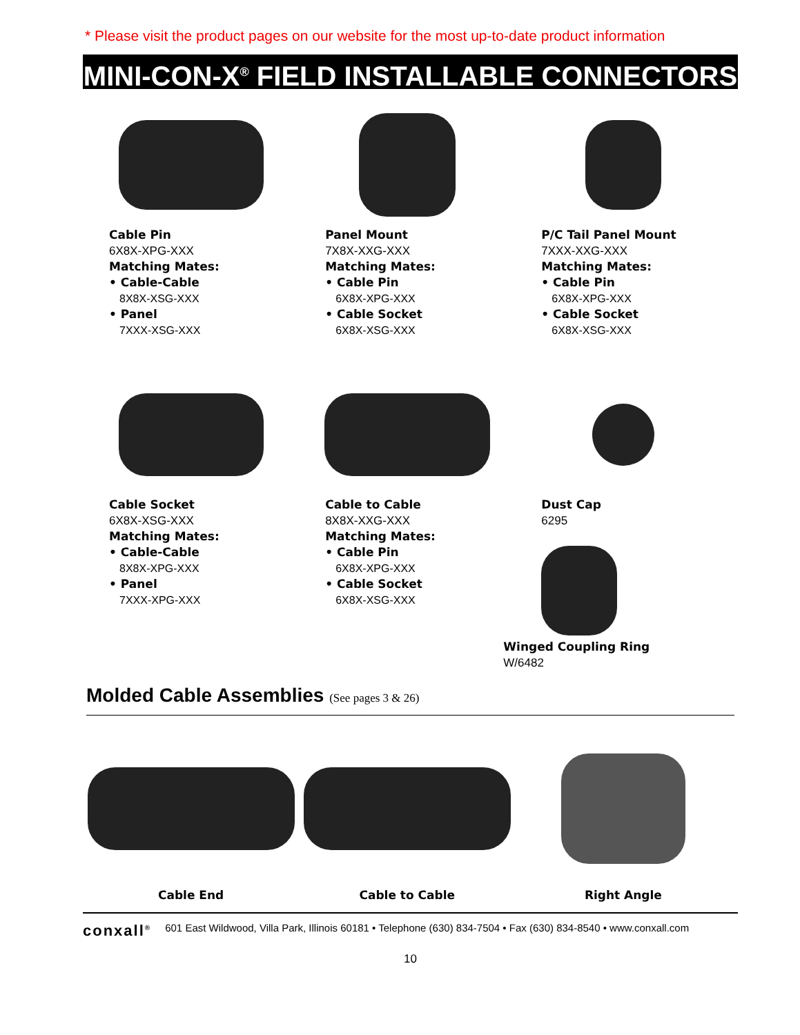* Please visit the product pages on our website for the most up-to-date product information
MINI-CON-X<sup>®</sup> FIELD INSTALLABLE CONNECTORS
Cable Pin
6X8X-XPG-XXX
Matching Mates:
• Cable-Cable
8X8X-XSG-XXX
• Panel
7XXX-XSG-XXX
Panel Mount
7X8X-XXG-XXX
Matching Mates:
• Cable Pin
6X8X-XPG-XXX
• Cable Socket
6X8X-XSG-XXX
P/C Tail Panel Mount
7XXX-XXG-XXX
Matching Mates:
• Cable Pin
6X8X-XPG-XXX
• Cable Socket
6X8X-XSG-XXX
Cable Socket
6X8X-XSG-XXX
Matching Mates:
• Cable-Cable
8X8X-XPG-XXX
• Panel
7XXX-XPG-XXX
Cable to Cable
8X8X-XXG-XXX
Matching Mates:
• Cable Pin
6X8X-XPG-XXX
• Cable Socket
6X8X-XSG-XXX
Dust Cap
6295
Winged Coupling Ring
W/6482
Molded Cable Assemblies (See pages 3 & 26)
Cable End Cable to Cable Right Angle
conxall<sup>®</sup> 601 East Wildwood, Villa Park, Illinois 60181 • Telephone (630) 834-7504 • Fax (630) 834-8540 • www.conxall.com
10